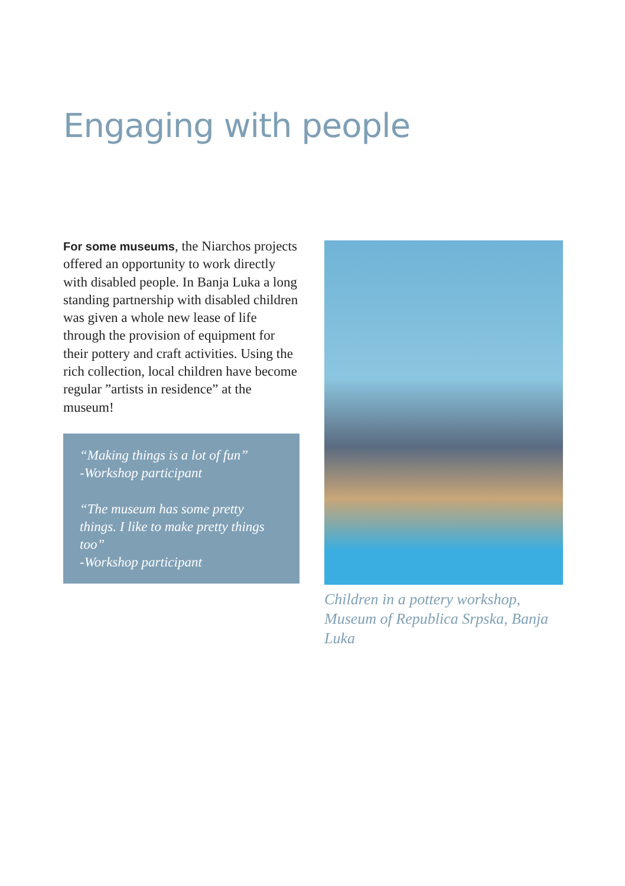Engaging with people
For some museums, the Niarchos projects offered an opportunity to work directly with disabled people. In Banja Luka a long standing partnership with disabled children was given a whole new lease of life through the provision of equipment for their pottery and craft activities. Using the rich collection, local children have become regular ”artists in residence” at the museum!
“Making things is a lot of fun”
-Workshop participant
“The museum has some pretty things. I like to make pretty things too”
-Workshop participant
Children in a pottery workshop, Museum of Republica Srpska, Banja Luka